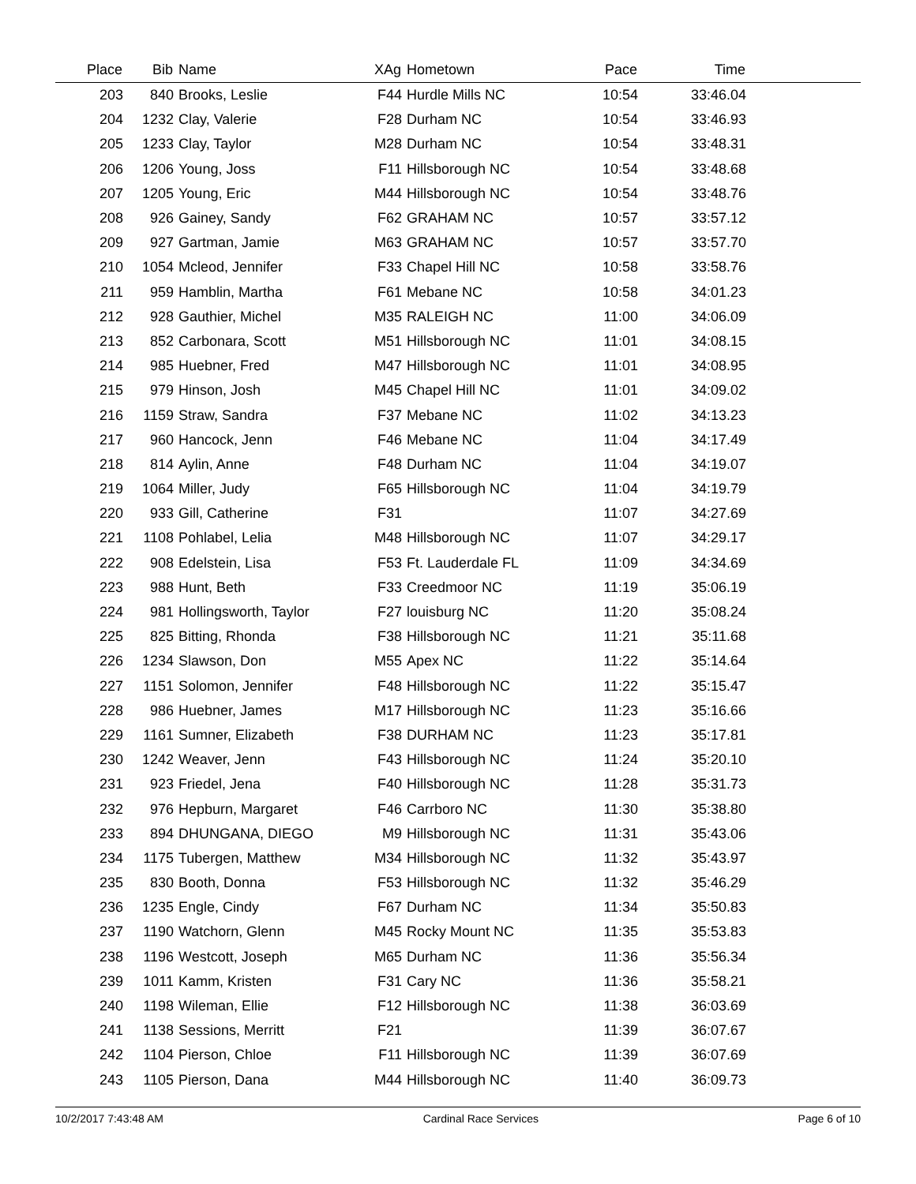| Place | Bib | Name | XAg | Hometown | Pace | Time | |
| --- | --- | --- | --- | --- | --- | --- | --- |
| 203 | 840 | Brooks, Leslie | F44 | Hurdle Mills NC | 10:54 | 33:46.04 | |
| 204 | 1232 | Clay, Valerie | F28 | Durham NC | 10:54 | 33:46.93 | |
| 205 | 1233 | Clay, Taylor | M28 | Durham NC | 10:54 | 33:48.31 | |
| 206 | 1206 | Young, Joss | F11 | Hillsborough NC | 10:54 | 33:48.68 | |
| 207 | 1205 | Young, Eric | M44 | Hillsborough NC | 10:54 | 33:48.76 | |
| 208 | 926 | Gainey, Sandy | F62 | GRAHAM NC | 10:57 | 33:57.12 | |
| 209 | 927 | Gartman, Jamie | M63 | GRAHAM NC | 10:57 | 33:57.70 | |
| 210 | 1054 | Mcleod, Jennifer | F33 | Chapel Hill NC | 10:58 | 33:58.76 | |
| 211 | 959 | Hamblin, Martha | F61 | Mebane NC | 10:58 | 34:01.23 | |
| 212 | 928 | Gauthier, Michel | M35 | RALEIGH NC | 11:00 | 34:06.09 | |
| 213 | 852 | Carbonara, Scott | M51 | Hillsborough NC | 11:01 | 34:08.15 | |
| 214 | 985 | Huebner, Fred | M47 | Hillsborough NC | 11:01 | 34:08.95 | |
| 215 | 979 | Hinson, Josh | M45 | Chapel Hill NC | 11:01 | 34:09.02 | |
| 216 | 1159 | Straw, Sandra | F37 | Mebane NC | 11:02 | 34:13.23 | |
| 217 | 960 | Hancock, Jenn | F46 | Mebane NC | 11:04 | 34:17.49 | |
| 218 | 814 | Aylin, Anne | F48 | Durham NC | 11:04 | 34:19.07 | |
| 219 | 1064 | Miller, Judy | F65 | Hillsborough NC | 11:04 | 34:19.79 | |
| 220 | 933 | Gill, Catherine | F31 | | 11:07 | 34:27.69 | |
| 221 | 1108 | Pohlabel, Lelia | M48 | Hillsborough NC | 11:07 | 34:29.17 | |
| 222 | 908 | Edelstein, Lisa | F53 | Ft. Lauderdale FL | 11:09 | 34:34.69 | |
| 223 | 988 | Hunt, Beth | F33 | Creedmoor NC | 11:19 | 35:06.19 | |
| 224 | 981 | Hollingsworth, Taylor | F27 | louisburg NC | 11:20 | 35:08.24 | |
| 225 | 825 | Bitting, Rhonda | F38 | Hillsborough NC | 11:21 | 35:11.68 | |
| 226 | 1234 | Slawson, Don | M55 | Apex NC | 11:22 | 35:14.64 | |
| 227 | 1151 | Solomon, Jennifer | F48 | Hillsborough NC | 11:22 | 35:15.47 | |
| 228 | 986 | Huebner, James | M17 | Hillsborough NC | 11:23 | 35:16.66 | |
| 229 | 1161 | Sumner, Elizabeth | F38 | DURHAM NC | 11:23 | 35:17.81 | |
| 230 | 1242 | Weaver, Jenn | F43 | Hillsborough NC | 11:24 | 35:20.10 | |
| 231 | 923 | Friedel, Jena | F40 | Hillsborough NC | 11:28 | 35:31.73 | |
| 232 | 976 | Hepburn, Margaret | F46 | Carrboro NC | 11:30 | 35:38.80 | |
| 233 | 894 | DHUNGANA, DIEGO | M9 | Hillsborough NC | 11:31 | 35:43.06 | |
| 234 | 1175 | Tubergen, Matthew | M34 | Hillsborough NC | 11:32 | 35:43.97 | |
| 235 | 830 | Booth, Donna | F53 | Hillsborough NC | 11:32 | 35:46.29 | |
| 236 | 1235 | Engle, Cindy | F67 | Durham NC | 11:34 | 35:50.83 | |
| 237 | 1190 | Watchorn, Glenn | M45 | Rocky Mount NC | 11:35 | 35:53.83 | |
| 238 | 1196 | Westcott, Joseph | M65 | Durham NC | 11:36 | 35:56.34 | |
| 239 | 1011 | Kamm, Kristen | F31 | Cary NC | 11:36 | 35:58.21 | |
| 240 | 1198 | Wileman, Ellie | F12 | Hillsborough NC | 11:38 | 36:03.69 | |
| 241 | 1138 | Sessions, Merritt | F21 | | 11:39 | 36:07.67 | |
| 242 | 1104 | Pierson, Chloe | F11 | Hillsborough NC | 11:39 | 36:07.69 | |
| 243 | 1105 | Pierson, Dana | M44 | Hillsborough NC | 11:40 | 36:09.73 | |
10/2/2017 7:43:48 AM Cardinal Race Services Page 6 of 10